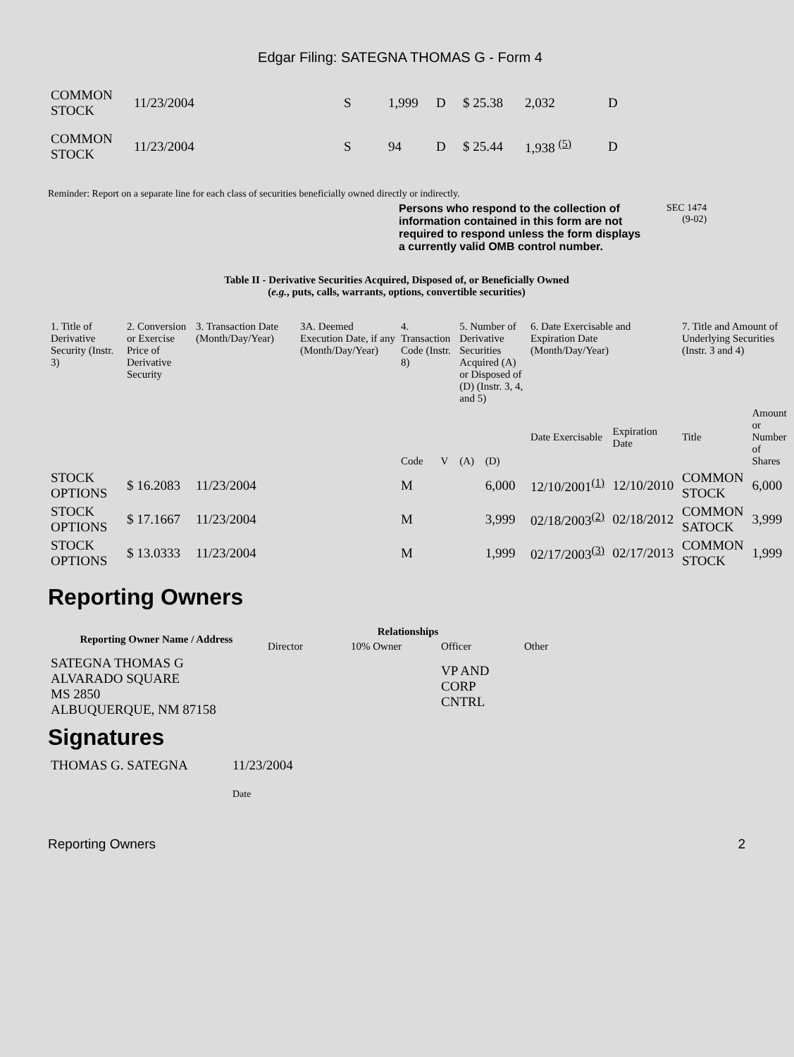Edgar Filing: SATEGNA THOMAS G - Form 4
| COMMON STOCK | 11/23/2004 | S | 1,999 | D | $ 25.38 | 2,032 | D |
| COMMON STOCK | 11/23/2004 | S | 94 | D | $ 25.44 | 1,938 <sup>(5)</sup> | D |
Reminder: Report on a separate line for each class of securities beneficially owned directly or indirectly.
Persons who respond to the collection of information contained in this form are not required to respond unless the form displays a currently valid OMB control number.
SEC 1474
(9-02)
Table II - Derivative Securities Acquired, Disposed of, or Beneficially Owned
(e.g., puts, calls, warrants, options, convertible securities)
| 1. Title of Derivative Security (Instr. 3) | 2. Conversion or Exercise Price of Derivative Security | 3. Transaction Date (Month/Day/Year) | 3A. Deemed Execution Date, if any (Month/Day/Year) | 4. Transaction Code (Instr. 8) | | 5. Number of Derivative Securities Acquired (A) or Disposed of (D) (Instr. 3, 4, and 5) | | 6. Date Exercisable and Expiration Date (Month/Day/Year) | | 7. Title and Amount of Underlying Securities (Instr. 3 and 4) | |
| --- | --- | --- | --- | --- | --- | --- | --- | --- | --- | --- | --- |
| | | | | Code | V | (A) | (D) | Date Exercisable | Expiration Date | Title | Amount or Number of Shares |
| STOCK OPTIONS | $ 16.2083 | 11/23/2004 | | M | | | 6,000 | 12/10/2001<sup>(1)</sup> | 12/10/2010 | COMMON STOCK | 6,000 |
| STOCK OPTIONS | $ 17.1667 | 11/23/2004 | | M | | | 3,999 | 02/18/2003<sup>(2)</sup> | 02/18/2012 | COMMON SATOCK | 3,999 |
| STOCK OPTIONS | $ 13.0333 | 11/23/2004 | | M | | | 1,999 | 02/17/2003<sup>(3)</sup> | 02/17/2013 | COMMON STOCK | 1,999 |
Reporting Owners
| Reporting Owner Name / Address | Relationships | | | |
| --- | --- | --- | --- | --- |
| | Director | 10% Owner | Officer | Other |
| SATEGNA THOMAS G ALVARADO SQUARE MS 2850 ALBUQUERQUE, NM 87158 | | | VP AND CORP CNTRL | |
Signatures
| THOMAS G. SATEGNA | 11/23/2004 |
| | Date |
Reporting Owners 2